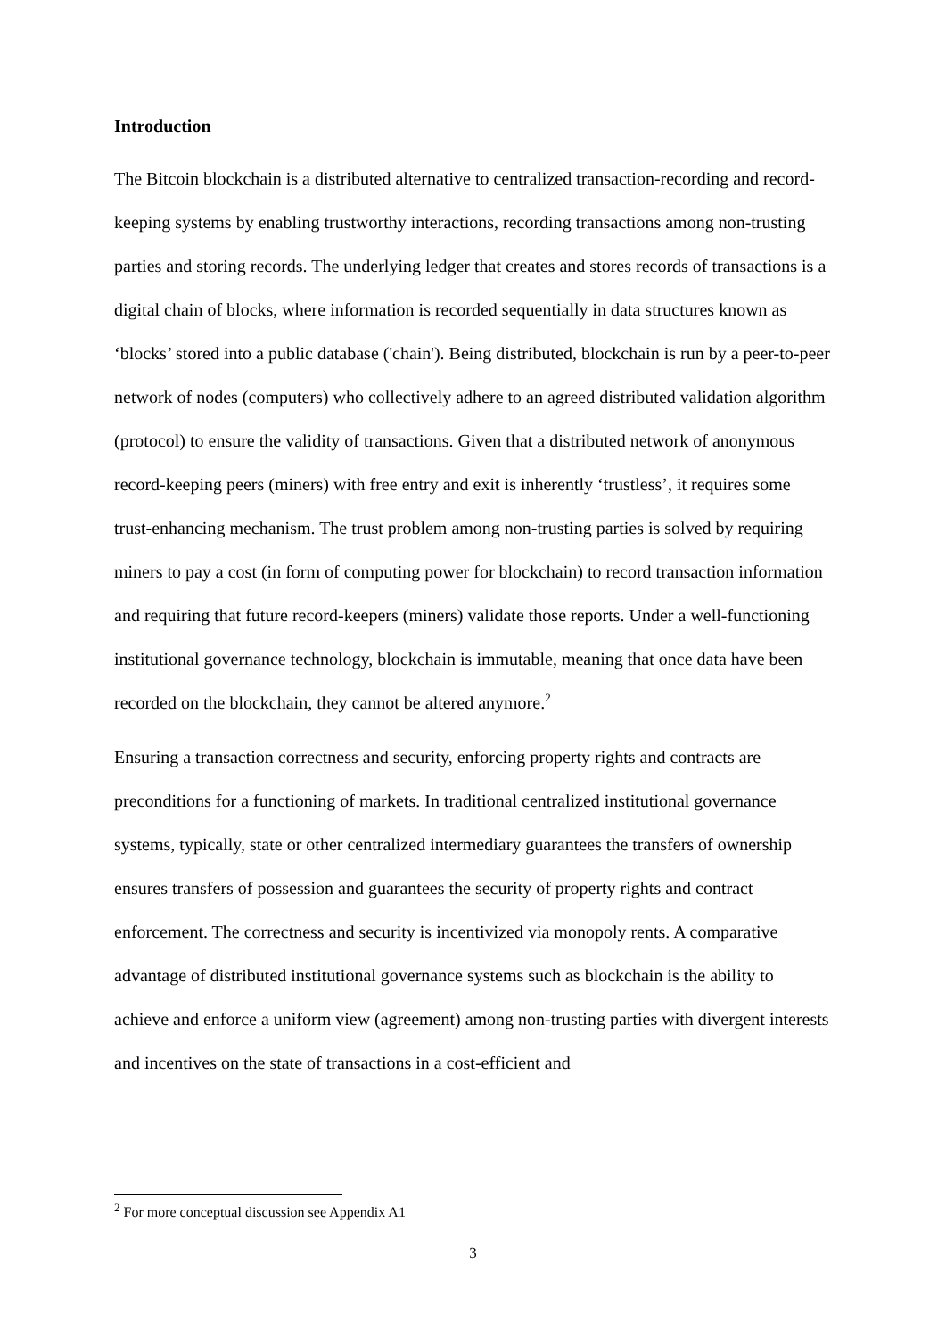Introduction
The Bitcoin blockchain is a distributed alternative to centralized transaction-recording and record-keeping systems by enabling trustworthy interactions, recording transactions among non-trusting parties and storing records. The underlying ledger that creates and stores records of transactions is a digital chain of blocks, where information is recorded sequentially in data structures known as ‘blocks’ stored into a public database ('chain'). Being distributed, blockchain is run by a peer-to-peer network of nodes (computers) who collectively adhere to an agreed distributed validation algorithm (protocol) to ensure the validity of transactions. Given that a distributed network of anonymous record-keeping peers (miners) with free entry and exit is inherently ‘trustless’, it requires some trust-enhancing mechanism. The trust problem among non-trusting parties is solved by requiring miners to pay a cost (in form of computing power for blockchain) to record transaction information and requiring that future record-keepers (miners) validate those reports. Under a well-functioning institutional governance technology, blockchain is immutable, meaning that once data have been recorded on the blockchain, they cannot be altered anymore.<sup>2</sup>
Ensuring a transaction correctness and security, enforcing property rights and contracts are preconditions for a functioning of markets. In traditional centralized institutional governance systems, typically, state or other centralized intermediary guarantees the transfers of ownership ensures transfers of possession and guarantees the security of property rights and contract enforcement. The correctness and security is incentivized via monopoly rents. A comparative advantage of distributed institutional governance systems such as blockchain is the ability to achieve and enforce a uniform view (agreement) among non-trusting parties with divergent interests and incentives on the state of transactions in a cost-efficient and
<sup>2</sup> For more conceptual discussion see Appendix A1
3